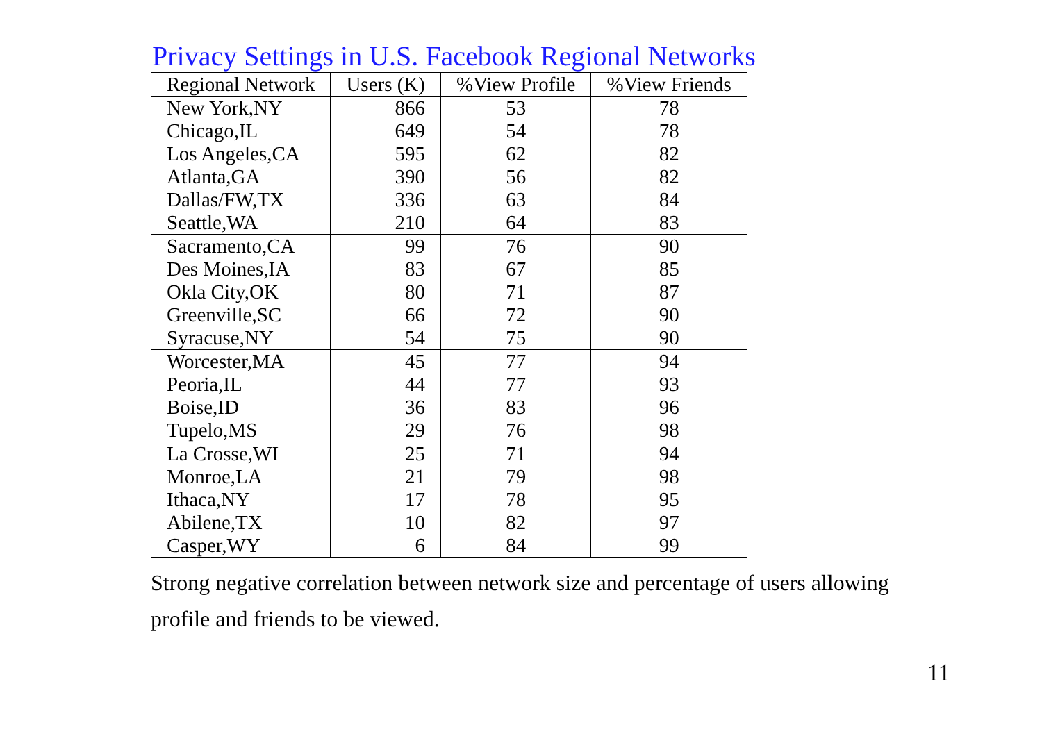Privacy Settings in U.S. Facebook Regional Networks
| Regional Network | Users (K) | %View Profile | %View Friends |
| --- | --- | --- | --- |
| New York,NY | 866 | 53 | 78 |
| Chicago,IL | 649 | 54 | 78 |
| Los Angeles,CA | 595 | 62 | 82 |
| Atlanta,GA | 390 | 56 | 82 |
| Dallas/FW,TX | 336 | 63 | 84 |
| Seattle,WA | 210 | 64 | 83 |
| Sacramento,CA | 99 | 76 | 90 |
| Des Moines,IA | 83 | 67 | 85 |
| Okla City,OK | 80 | 71 | 87 |
| Greenville,SC | 66 | 72 | 90 |
| Syracuse,NY | 54 | 75 | 90 |
| Worcester,MA | 45 | 77 | 94 |
| Peoria,IL | 44 | 77 | 93 |
| Boise,ID | 36 | 83 | 96 |
| Tupelo,MS | 29 | 76 | 98 |
| La Crosse,WI | 25 | 71 | 94 |
| Monroe,LA | 21 | 79 | 98 |
| Ithaca,NY | 17 | 78 | 95 |
| Abilene,TX | 10 | 82 | 97 |
| Casper,WY | 6 | 84 | 99 |
Strong negative correlation between network size and percentage of users allowing profile and friends to be viewed.
11